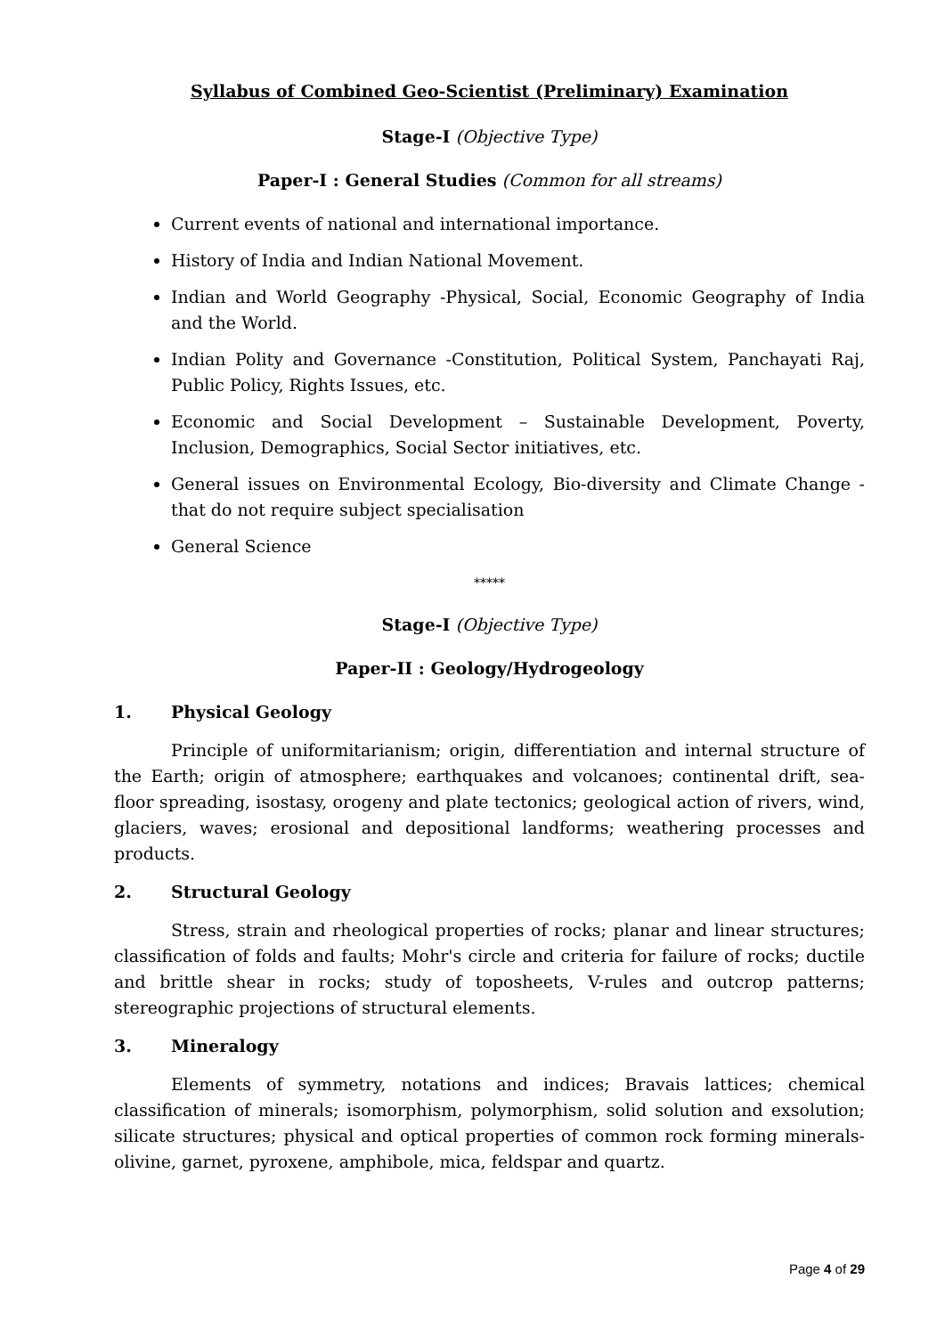Syllabus of Combined Geo-Scientist (Preliminary) Examination
Stage-I (Objective Type)
Paper-I : General Studies (Common for all streams)
Current events of national and international importance.
History of India and Indian National Movement.
Indian and World Geography -Physical, Social, Economic Geography of India and the World.
Indian Polity and Governance -Constitution, Political System, Panchayati Raj, Public Policy, Rights Issues, etc.
Economic and Social Development – Sustainable Development, Poverty, Inclusion, Demographics, Social Sector initiatives, etc.
General issues on Environmental Ecology, Bio-diversity and Climate Change - that do not require subject specialisation
General Science
*****
Stage-I (Objective Type)
Paper-II : Geology/Hydrogeology
1. Physical Geology
Principle of uniformitarianism; origin, differentiation and internal structure of the Earth; origin of atmosphere; earthquakes and volcanoes; continental drift, sea-floor spreading, isostasy, orogeny and plate tectonics; geological action of rivers, wind, glaciers, waves; erosional and depositional landforms; weathering processes and products.
2. Structural Geology
Stress, strain and rheological properties of rocks; planar and linear structures; classification of folds and faults; Mohr's circle and criteria for failure of rocks; ductile and brittle shear in rocks; study of toposheets, V-rules and outcrop patterns; stereographic projections of structural elements.
3. Mineralogy
Elements of symmetry, notations and indices; Bravais lattices; chemical classification of minerals; isomorphism, polymorphism, solid solution and exsolution; silicate structures; physical and optical properties of common rock forming minerals- olivine, garnet, pyroxene, amphibole, mica, feldspar and quartz.
Page 4 of 29